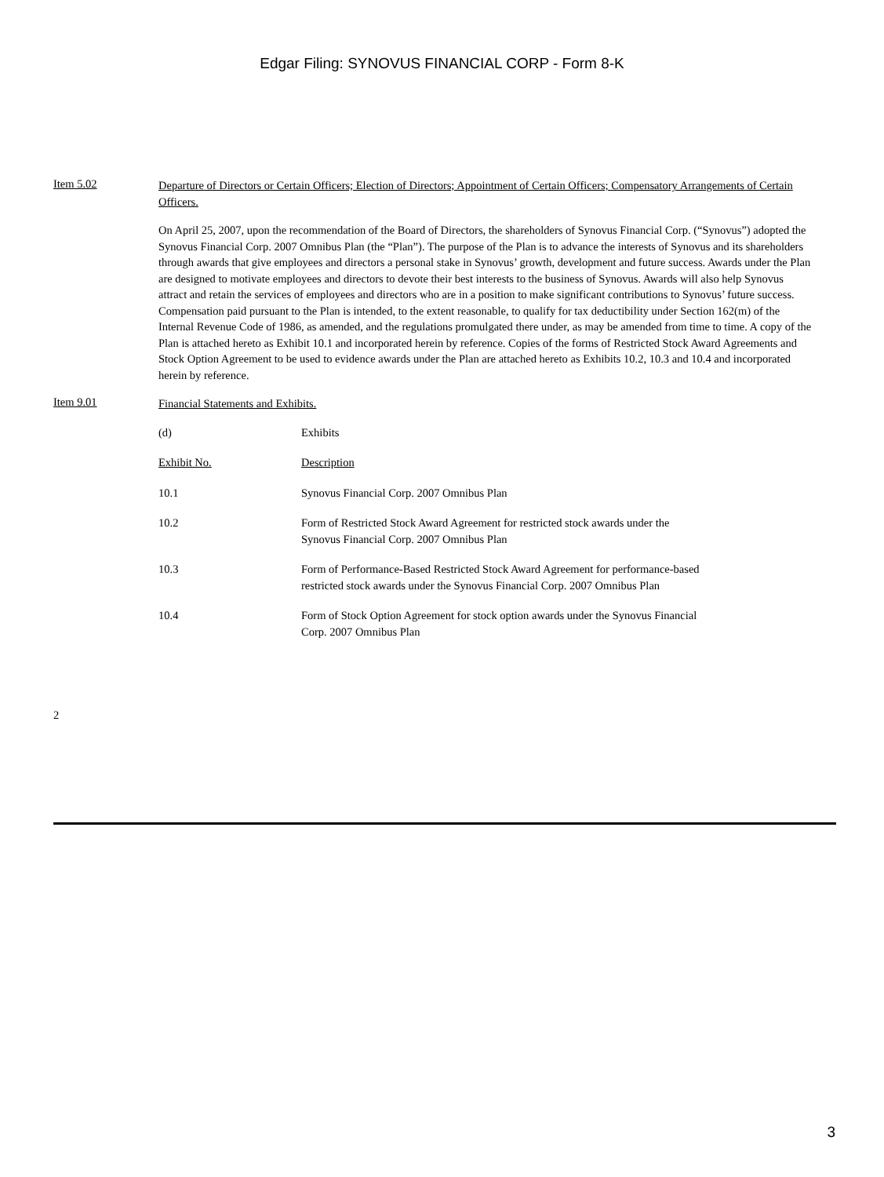Edgar Filing: SYNOVUS FINANCIAL CORP - Form 8-K
Item 5.02
Departure of Directors or Certain Officers; Election of Directors; Appointment of Certain Officers; Compensatory Arrangements of Certain Officers.
On April 25, 2007, upon the recommendation of the Board of Directors, the shareholders of Synovus Financial Corp. (“Synovus”) adopted the Synovus Financial Corp. 2007 Omnibus Plan (the “Plan”). The purpose of the Plan is to advance the interests of Synovus and its shareholders through awards that give employees and directors a personal stake in Synovus’ growth, development and future success. Awards under the Plan are designed to motivate employees and directors to devote their best interests to the business of Synovus. Awards will also help Synovus attract and retain the services of employees and directors who are in a position to make significant contributions to Synovus’ future success. Compensation paid pursuant to the Plan is intended, to the extent reasonable, to qualify for tax deductibility under Section 162(m) of the Internal Revenue Code of 1986, as amended, and the regulations promulgated there under, as may be amended from time to time. A copy of the Plan is attached hereto as Exhibit 10.1 and incorporated herein by reference. Copies of the forms of Restricted Stock Award Agreements and Stock Option Agreement to be used to evidence awards under the Plan are attached hereto as Exhibits 10.2, 10.3 and 10.4 and incorporated herein by reference.
Item 9.01
Financial Statements and Exhibits.
| (d) | Exhibits |
| Exhibit No. | Description |
| 10.1 | Synovus Financial Corp. 2007 Omnibus Plan |
| 10.2 | Form of Restricted Stock Award Agreement for restricted stock awards under the Synovus Financial Corp. 2007 Omnibus Plan |
| 10.3 | Form of Performance-Based Restricted Stock Award Agreement for performance-based restricted stock awards under the Synovus Financial Corp. 2007 Omnibus Plan |
| 10.4 | Form of Stock Option Agreement for stock option awards under the Synovus Financial Corp. 2007 Omnibus Plan |
2
3